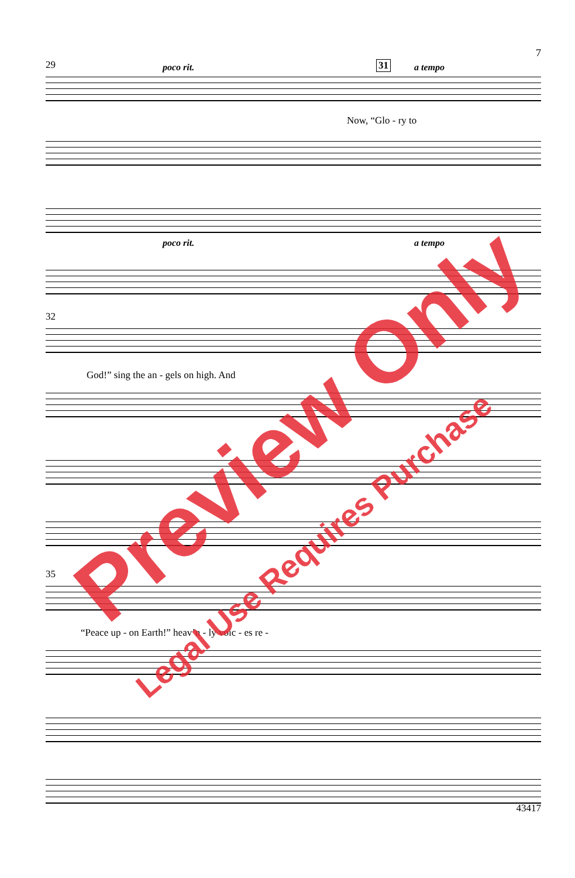7
29 poco rit. 31 a tempo
Now, “Glo - ry to
poco rit. a tempo
32
God!” sing the an - gels on high. And
35
“Peace up - on Earth!” heav’n - ly voic - es re -
43417
Preview Only
Legal Use Requires Purchase